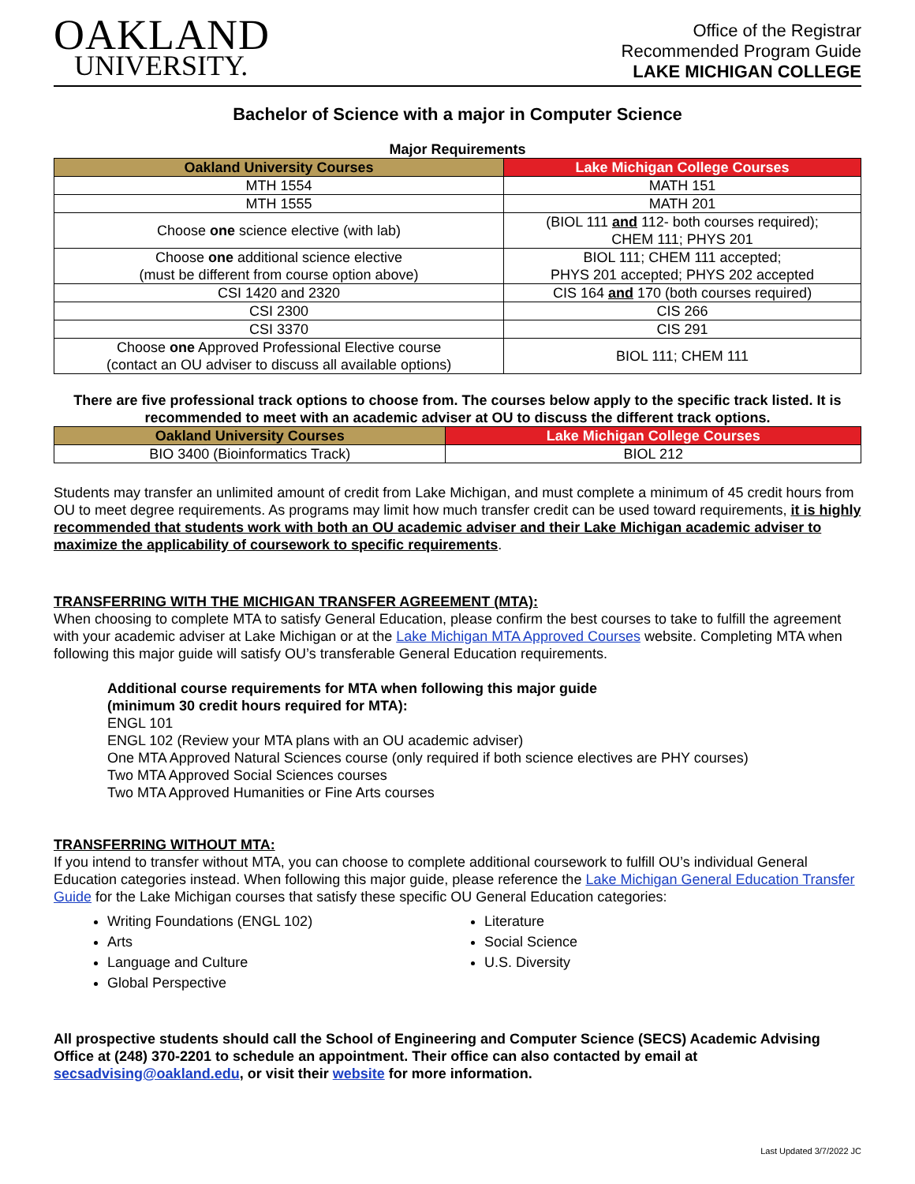OAKLAND
UNIVERSITY.
Office of the Registrar
Recommended Program Guide
LAKE MICHIGAN COLLEGE
Bachelor of Science with a major in Computer Science
Major Requirements
| Oakland University Courses | Lake Michigan College Courses |
| --- | --- |
| MTH 1554 | MATH 151 |
| MTH 1555 | MATH 201 |
| Choose one science elective (with lab) | (BIOL 111 and 112- both courses required); CHEM 111; PHYS 201 |
| Choose one additional science elective (must be different from course option above) | BIOL 111; CHEM 111 accepted; PHYS 201 accepted; PHYS 202 accepted |
| CSI 1420 and 2320 | CIS 164 and 170 (both courses required) |
| CSI 2300 | CIS 266 |
| CSI 3370 | CIS 291 |
| Choose one Approved Professional Elective course (contact an OU adviser to discuss all available options) | BIOL 111; CHEM 111 |
There are five professional track options to choose from. The courses below apply to the specific track listed. It is recommended to meet with an academic adviser at OU to discuss the different track options.
| Oakland University Courses | Lake Michigan College Courses |
| --- | --- |
| BIO 3400 (Bioinformatics Track) | BIOL 212 |
Students may transfer an unlimited amount of credit from Lake Michigan, and must complete a minimum of 45 credit hours from OU to meet degree requirements. As programs may limit how much transfer credit can be used toward requirements, it is highly recommended that students work with both an OU academic adviser and their Lake Michigan academic adviser to maximize the applicability of coursework to specific requirements.
TRANSFERRING WITH THE MICHIGAN TRANSFER AGREEMENT (MTA):
When choosing to complete MTA to satisfy General Education, please confirm the best courses to take to fulfill the agreement with your academic adviser at Lake Michigan or at the Lake Michigan MTA Approved Courses website. Completing MTA when following this major guide will satisfy OU’s transferable General Education requirements.
Additional course requirements for MTA when following this major guide
(minimum 30 credit hours required for MTA):
ENGL 101
ENGL 102 (Review your MTA plans with an OU academic adviser)
One MTA Approved Natural Sciences course (only required if both science electives are PHY courses)
Two MTA Approved Social Sciences courses
Two MTA Approved Humanities or Fine Arts courses
TRANSFERRING WITHOUT MTA:
If you intend to transfer without MTA, you can choose to complete additional coursework to fulfill OU’s individual General Education categories instead. When following this major guide, please reference the Lake Michigan General Education Transfer Guide for the Lake Michigan courses that satisfy these specific OU General Education categories:
Writing Foundations (ENGL 102)
Arts
Language and Culture
Global Perspective
Literature
Social Science
U.S. Diversity
All prospective students should call the School of Engineering and Computer Science (SECS) Academic Advising Office at (248) 370-2201 to schedule an appointment. Their office can also contacted by email at secsadvising@oakland.edu, or visit their website for more information.
Last Updated 3/7/2022 JC